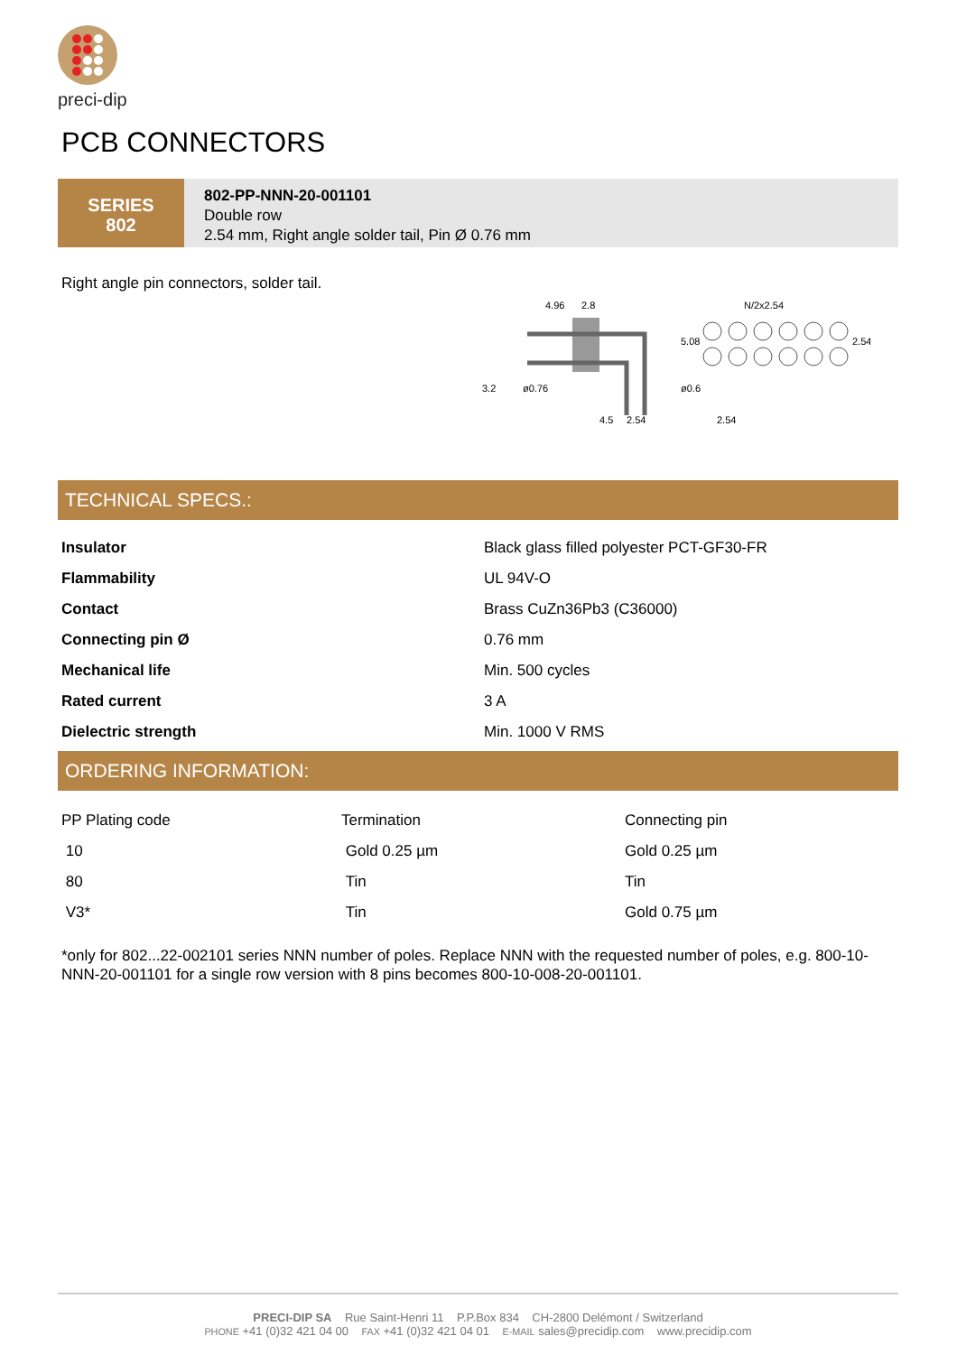preci-dip
PCB CONNECTORS
SERIES
802
802-PP-NNN-20-001101
Double row
2.54 mm, Right angle solder tail, Pin Ø 0.76 mm
Right angle pin connectors, solder tail.
4.96
2.8
N/2x2.54
5.08
2.54
3.2
ø0.76
ø0.6
4.5
2.54
2.54
TECHNICAL SPECS.:
| Insulator | Black glass filled polyester PCT-GF30-FR |
| Flammability | UL 94V-O |
| Contact | Brass CuZn36Pb3 (C36000) |
| Connecting pin Ø | 0.76 mm |
| Mechanical life | Min. 500 cycles |
| Rated current | 3 A |
| Dielectric strength | Min. 1000 V RMS |
ORDERING INFORMATION:
| PP Plating code | Termination | Connecting pin |
| 10 | Gold 0.25 µm | Gold 0.25 µm |
| 80 | Tin | Tin |
| V3* | Tin | Gold 0.75 µm |
*only for 802...22-002101 series NNN number of poles. Replace NNN with the requested number of poles, e.g. 800-10-NNN-20-001101 for a single row version with 8 pins becomes 800-10-008-20-001101.
PRECI-DIP SA Rue Saint-Henri 11 P.P.Box 834 CH-2800 Delémont / Switzerland
PHONE +41 (0)32 421 04 00 FAX +41 (0)32 421 04 01 E-MAIL sales@precidip.com www.precidip.com